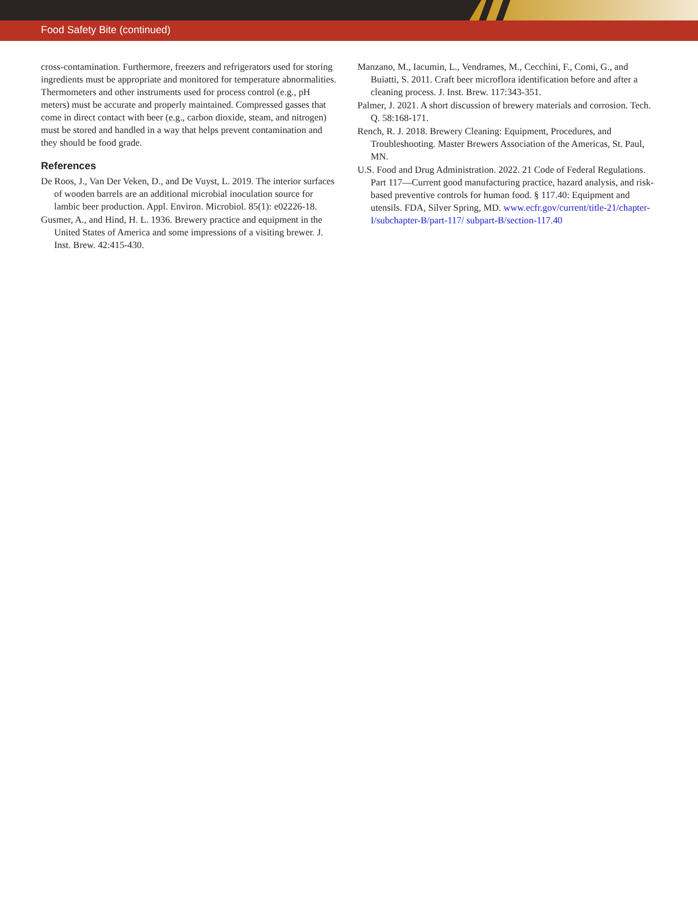Food Safety Bite (continued)
cross-contamination. Furthermore, freezers and refrigerators used for storing ingredients must be appropriate and monitored for temperature abnormalities. Thermometers and other instruments used for process control (e.g., pH meters) must be accurate and properly maintained. Compressed gasses that come in direct contact with beer (e.g., carbon dioxide, steam, and nitrogen) must be stored and handled in a way that helps prevent contamination and they should be food grade.
References
De Roos, J., Van Der Veken, D., and De Vuyst, L. 2019. The interior surfaces of wooden barrels are an additional microbial inoculation source for lambic beer production. Appl. Environ. Microbiol. 85(1): e02226-18.
Gusmer, A., and Hind, H. L. 1936. Brewery practice and equipment in the United States of America and some impressions of a visiting brewer. J. Inst. Brew. 42:415-430.
Manzano, M., Iacumin, L., Vendrames, M., Cecchini, F., Comi, G., and Buiatti, S. 2011. Craft beer microflora identification before and after a cleaning process. J. Inst. Brew. 117:343-351.
Palmer, J. 2021. A short discussion of brewery materials and corrosion. Tech. Q. 58:168-171.
Rench, R. J. 2018. Brewery Cleaning: Equipment, Procedures, and Troubleshooting. Master Brewers Association of the Americas, St. Paul, MN.
U.S. Food and Drug Administration. 2022. 21 Code of Federal Regulations. Part 117—Current good manufacturing practice, hazard analysis, and risk-based preventive controls for human food. § 117.40: Equipment and utensils. FDA, Silver Spring, MD. www.ecfr.gov/current/title-21/chapter-I/subchapter-B/part-117/ subpart-B/section-117.40